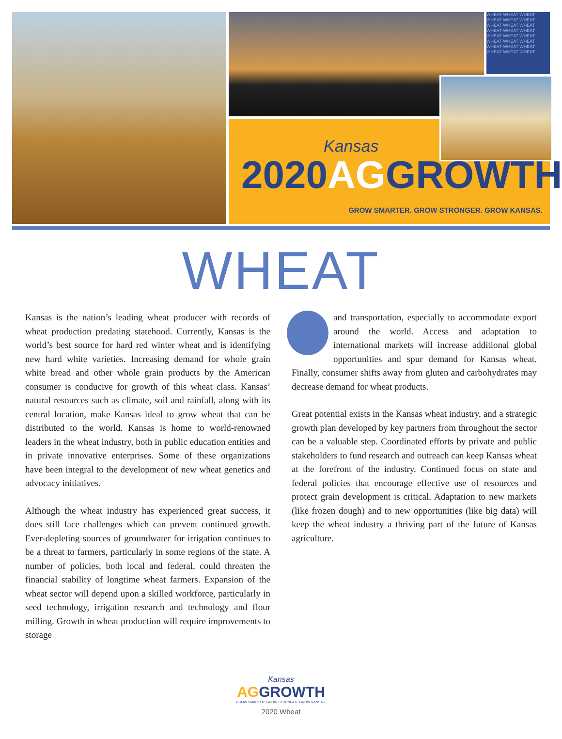WHEAT WHEAT WHEAT WHEAT WHEAT WHEAT WHEAT WHEAT WHEAT WHEAT WHEAT WHEAT WHEAT WHEAT WHEAT WHEAT WHEAT WHEAT WHEAT WHEAT WHEAT WHEAT WHEAT WHEAT
GROW SMARTER. GROW STRONGER. GROW KANSAS.
Kansas
2020AGGROWTH
WHEAT
Kansas is the nation’s leading wheat producer with records of wheat production predating statehood. Currently, Kansas is the world’s best source for hard red winter wheat and is identifying new hard white varieties. Increasing demand for whole grain white bread and other whole grain products by the American consumer is conducive for growth of this wheat class. Kansas’ natural resources such as climate, soil and rainfall, along with its central location, make Kansas ideal to grow wheat that can be distributed to the world. Kansas is home to world-renowned leaders in the wheat industry, both in public education entities and in private innovative enterprises. Some of these organizations have been integral to the development of new wheat genetics and advocacy initiatives.
Although the wheat industry has experienced great success, it does still face challenges which can prevent continued growth. Ever-depleting sources of groundwater for irrigation continues to be a threat to farmers, particularly in some regions of the state. A number of policies, both local and federal, could threaten the financial stability of longtime wheat farmers. Expansion of the wheat sector will depend upon a skilled workforce, particularly in seed technology, irrigation research and technology and flour milling. Growth in wheat production will require improvements to storage
and transportation, especially to accommodate export around the world. Access and adaptation to international markets will increase additional global opportunities and spur demand for Kansas wheat. Finally, consumer shifts away from gluten and carbohydrates may decrease demand for wheat products.
Great potential exists in the Kansas wheat industry, and a strategic growth plan developed by key partners from throughout the sector can be a valuable step. Coordinated efforts by private and public stakeholders to fund research and outreach can keep Kansas wheat at the forefront of the industry. Continued focus on state and federal policies that encourage effective use of resources and protect grain development is critical. Adaptation to new markets (like frozen dough) and to new opportunities (like big data) will keep the wheat industry a thriving part of the future of Kansas agriculture.
Kansas
AGGROWTH
GROW SMARTER. GROW STRONGER. GROW KANSAS.
2020 Wheat